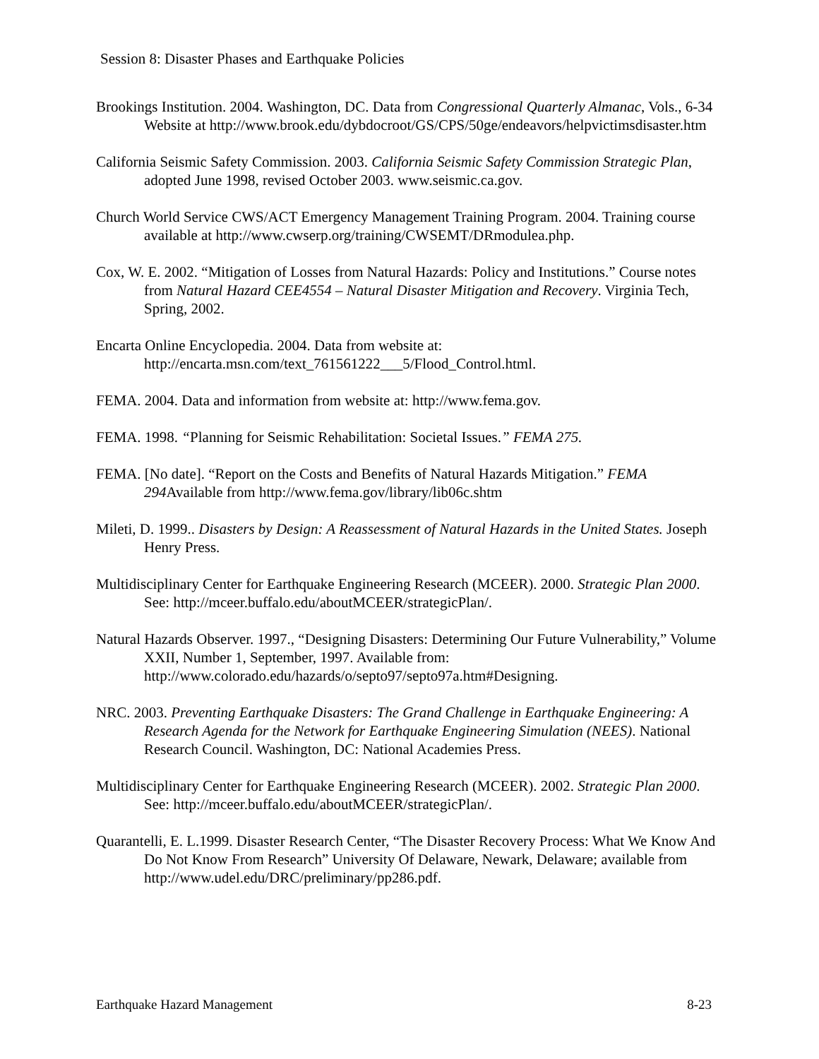Session 8: Disaster Phases and Earthquake Policies
Brookings Institution. 2004. Washington, DC. Data from Congressional Quarterly Almanac, Vols., 6-34 Website at http://www.brook.edu/dybdocroot/GS/CPS/50ge/endeavors/helpvictimsdisaster.htm
California Seismic Safety Commission. 2003. California Seismic Safety Commission Strategic Plan, adopted June 1998, revised October 2003. www.seismic.ca.gov.
Church World Service CWS/ACT Emergency Management Training Program. 2004. Training course available at http://www.cwserp.org/training/CWSEMT/DRmodulea.php.
Cox, W. E. 2002. “Mitigation of Losses from Natural Hazards: Policy and Institutions.” Course notes from Natural Hazard CEE4554 – Natural Disaster Mitigation and Recovery. Virginia Tech, Spring, 2002.
Encarta Online Encyclopedia. 2004. Data from website at: http://encarta.msn.com/text_761561222___5/Flood_Control.html.
FEMA. 2004. Data and information from website at: http://www.fema.gov.
FEMA. 1998. “Planning for Seismic Rehabilitation: Societal Issues.” FEMA 275.
FEMA. [No date]. “Report on the Costs and Benefits of Natural Hazards Mitigation.” FEMA 294 Available from http://www.fema.gov/library/lib06c.shtm
Mileti, D. 1999.. Disasters by Design: A Reassessment of Natural Hazards in the United States. Joseph Henry Press.
Multidisciplinary Center for Earthquake Engineering Research (MCEER). 2000. Strategic Plan 2000. See: http://mceer.buffalo.edu/aboutMCEER/strategicPlan/.
Natural Hazards Observer. 1997., “Designing Disasters: Determining Our Future Vulnerability,” Volume XXII, Number 1, September, 1997. Available from: http://www.colorado.edu/hazards/o/septo97/septo97a.htm#Designing.
NRC. 2003. Preventing Earthquake Disasters: The Grand Challenge in Earthquake Engineering: A Research Agenda for the Network for Earthquake Engineering Simulation (NEES). National Research Council. Washington, DC: National Academies Press.
Multidisciplinary Center for Earthquake Engineering Research (MCEER). 2002. Strategic Plan 2000. See: http://mceer.buffalo.edu/aboutMCEER/strategicPlan/.
Quarantelli, E. L.1999. Disaster Research Center, “The Disaster Recovery Process: What We Know And Do Not Know From Research” University Of Delaware, Newark, Delaware; available from http://www.udel.edu/DRC/preliminary/pp286.pdf.
Earthquake Hazard Management 8-23